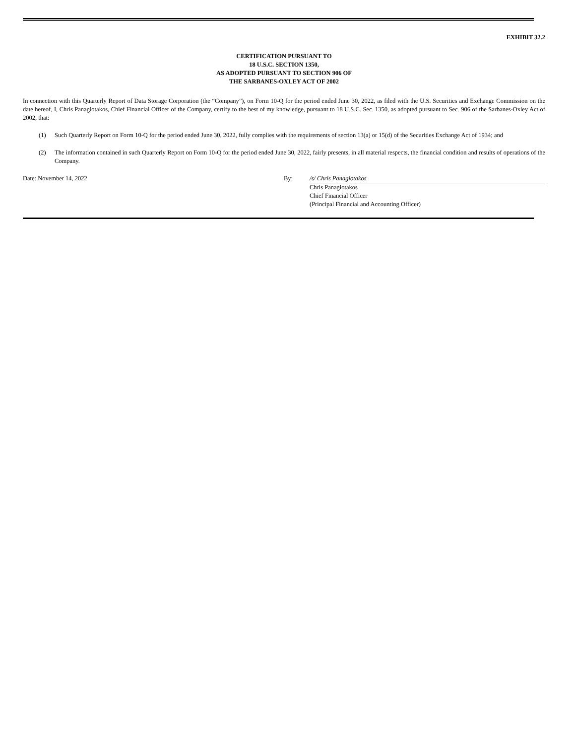EXHIBIT 32.2
CERTIFICATION PURSUANT TO
18 U.S.C. SECTION 1350,
AS ADOPTED PURSUANT TO SECTION 906 OF
THE SARBANES-OXLEY ACT OF 2002
In connection with this Quarterly Report of Data Storage Corporation (the “Company”), on Form 10-Q for the period ended June 30, 2022, as filed with the U.S. Securities and Exchange Commission on the date hereof, I, Chris Panagiotakos, Chief Financial Officer of the Company, certify to the best of my knowledge, pursuant to 18 U.S.C. Sec. 1350, as adopted pursuant to Sec. 906 of the Sarbanes-Oxley Act of 2002, that:
(1) Such Quarterly Report on Form 10-Q for the period ended June 30, 2022, fully complies with the requirements of section 13(a) or 15(d) of the Securities Exchange Act of 1934; and
(2) The information contained in such Quarterly Report on Form 10-Q for the period ended June 30, 2022, fairly presents, in all material respects, the financial condition and results of operations of the Company.
Date: November 14, 2022 By: /s/ Chris Panagiotakos
Chris Panagiotakos
Chief Financial Officer
(Principal Financial and Accounting Officer)